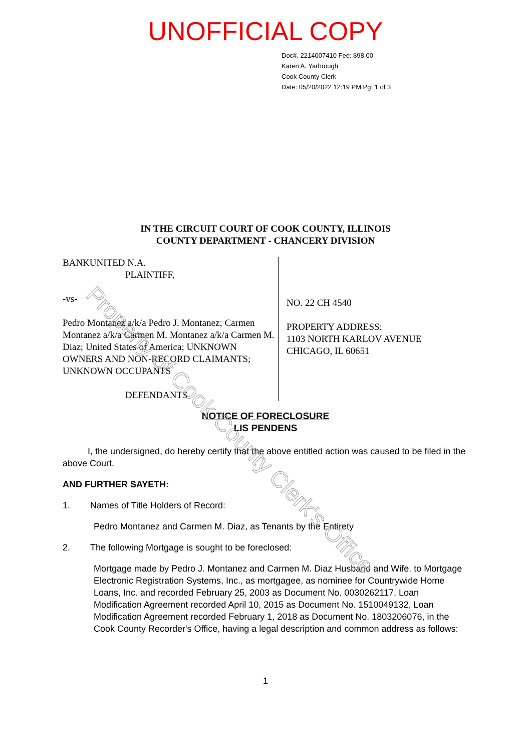UNOFFICIAL COPY
Doc#. 2214007410 Fee: $98.00
Karen A. Yarbrough
Cook County Clerk
Date: 05/20/2022 12:19 PM Pg: 1 of 3
IN THE CIRCUIT COURT OF COOK COUNTY, ILLINOIS
COUNTY DEPARTMENT - CHANCERY DIVISION
BANKUNITED N.A.
PLAINTIFF,
-vs-
Pedro Montanez a/k/a Pedro J. Montanez; Carmen Montanez a/k/a Carmen M. Montanez a/k/a Carmen M. Diaz; United States of America; UNKNOWN OWNERS AND NON-RECORD CLAIMANTS; UNKNOWN OCCUPANTS
DEFENDANTS
NO. 22 CH 4540
PROPERTY ADDRESS:
1103 NORTH KARLOV AVENUE
CHICAGO, IL 60651
NOTICE OF FORECLOSURE
LIS PENDENS
I, the undersigned, do hereby certify that the above entitled action was caused to be filed in the above Court.
AND FURTHER SAYETH:
1. Names of Title Holders of Record:
Pedro Montanez and Carmen M. Diaz, as Tenants by the Entirety
2. The following Mortgage is sought to be foreclosed:
Mortgage made by Pedro J. Montanez and Carmen M. Diaz Husband and Wife. to Mortgage Electronic Registration Systems, Inc., as mortgagee, as nominee for Countrywide Home Loans, Inc. and recorded February 25, 2003 as Document No. 0030262117, Loan Modification Agreement recorded April 10, 2015 as Document No. 1510049132, Loan Modification Agreement recorded February 1, 2018 as Document No. 1803206076, in the Cook County Recorder's Office, having a legal description and common address as follows:
1
Property of Cook County Clerk's Office